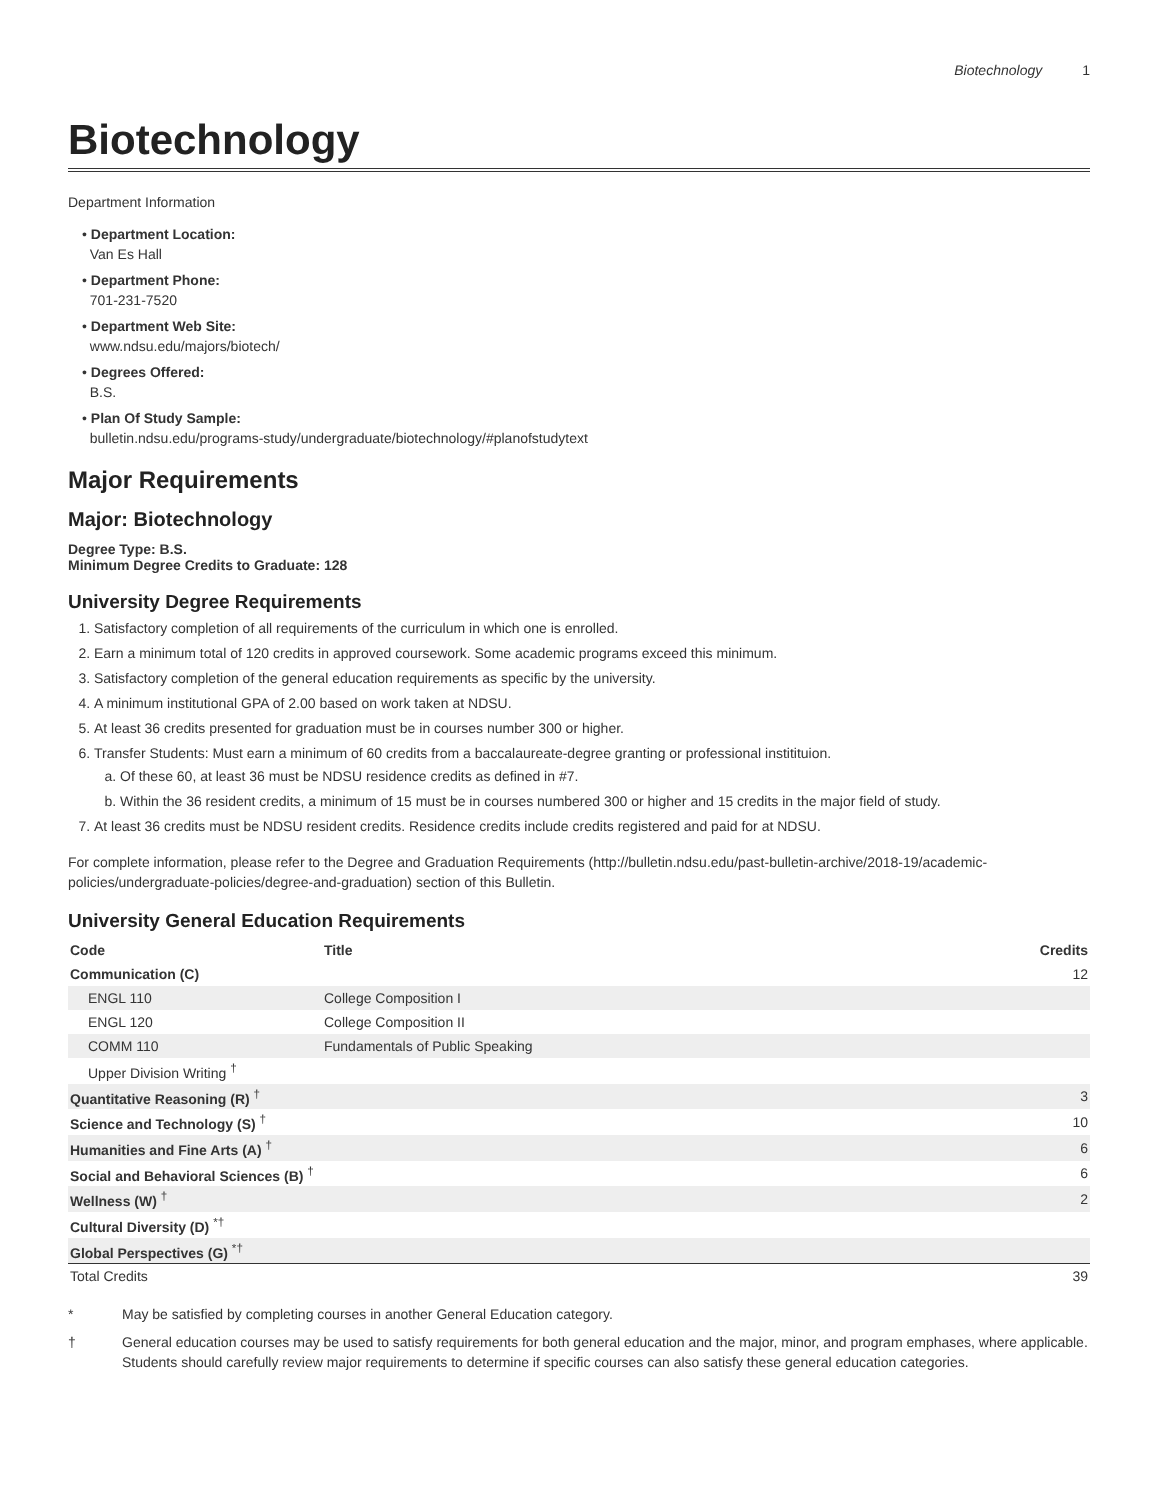Biotechnology 1
Biotechnology
Department Information
• Department Location:
Van Es Hall
• Department Phone:
701-231-7520
• Department Web Site:
www.ndsu.edu/majors/biotech/
• Degrees Offered:
B.S.
• Plan Of Study Sample:
bulletin.ndsu.edu/programs-study/undergraduate/biotechnology/#planofstudytext
Major Requirements
Major: Biotechnology
Degree Type: B.S.
Minimum Degree Credits to Graduate: 128
University Degree Requirements
1. Satisfactory completion of all requirements of the curriculum in which one is enrolled.
2. Earn a minimum total of 120 credits in approved coursework. Some academic programs exceed this minimum.
3. Satisfactory completion of the general education requirements as specific by the university.
4. A minimum institutional GPA of 2.00 based on work taken at NDSU.
5. At least 36 credits presented for graduation must be in courses number 300 or higher.
6. Transfer Students: Must earn a minimum of 60 credits from a baccalaureate-degree granting or professional institituion.
a. Of these 60, at least 36 must be NDSU residence credits as defined in #7.
b. Within the 36 resident credits, a minimum of 15 must be in courses numbered 300 or higher and 15 credits in the major field of study.
7. At least 36 credits must be NDSU resident credits. Residence credits include credits registered and paid for at NDSU.
For complete information, please refer to the Degree and Graduation Requirements (http://bulletin.ndsu.edu/past-bulletin-archive/2018-19/academic-policies/undergraduate-policies/degree-and-graduation) section of this Bulletin.
University General Education Requirements
| Code | Title | Credits |
| --- | --- | --- |
| Communication (C) | | 12 |
| ENGL 110 | College Composition I | |
| ENGL 120 | College Composition II | |
| COMM 110 | Fundamentals of Public Speaking | |
| Upper Division Writing <sup>†</sup> | | |
| Quantitative Reasoning (R) <sup>†</sup> | | 3 |
| Science and Technology (S) <sup>†</sup> | | 10 |
| Humanities and Fine Arts (A) <sup>†</sup> | | 6 |
| Social and Behavioral Sciences (B) <sup>†</sup> | | 6 |
| Wellness (W) <sup>†</sup> | | 2 |
| Cultural Diversity (D) <sup>*†</sup> | | |
| Global Perspectives (G) <sup>*†</sup> | | |
| Total Credits | | 39 |
* May be satisfied by completing courses in another General Education category.
† General education courses may be used to satisfy requirements for both general education and the major, minor, and program emphases, where applicable. Students should carefully review major requirements to determine if specific courses can also satisfy these general education categories.